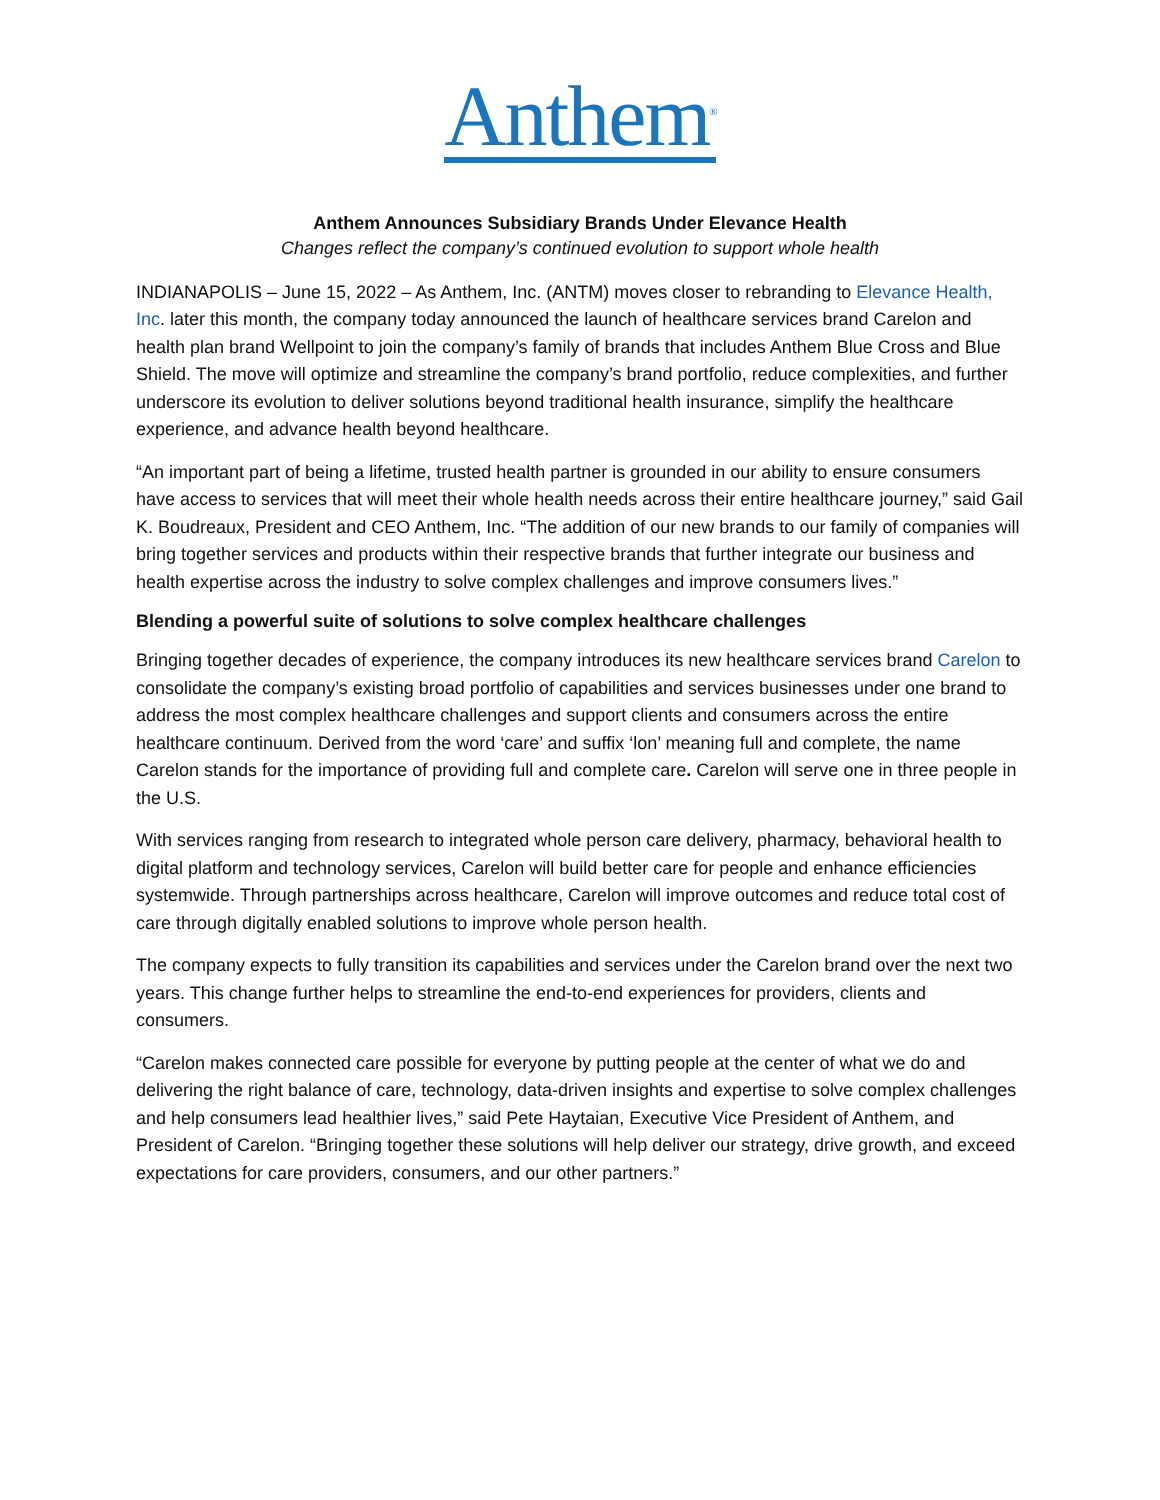Anthem<sup>®</sup>
Anthem Announces Subsidiary Brands Under Elevance Health
Changes reflect the company’s continued evolution to support whole health
INDIANAPOLIS – June 15, 2022 – As Anthem, Inc. (ANTM) moves closer to rebranding to Elevance Health, Inc. later this month, the company today announced the launch of healthcare services brand Carelon and health plan brand Wellpoint to join the company’s family of brands that includes Anthem Blue Cross and Blue Shield. The move will optimize and streamline the company’s brand portfolio, reduce complexities, and further underscore its evolution to deliver solutions beyond traditional health insurance, simplify the healthcare experience, and advance health beyond healthcare.
“An important part of being a lifetime, trusted health partner is grounded in our ability to ensure consumers have access to services that will meet their whole health needs across their entire healthcare journey,” said Gail K. Boudreaux, President and CEO Anthem, Inc. “The addition of our new brands to our family of companies will bring together services and products within their respective brands that further integrate our business and health expertise across the industry to solve complex challenges and improve consumers lives.”
Blending a powerful suite of solutions to solve complex healthcare challenges
Bringing together decades of experience, the company introduces its new healthcare services brand Carelon to consolidate the company’s existing broad portfolio of capabilities and services businesses under one brand to address the most complex healthcare challenges and support clients and consumers across the entire healthcare continuum. Derived from the word ‘care’ and suffix ‘lon’ meaning full and complete, the name Carelon stands for the importance of providing full and complete care. Carelon will serve one in three people in the U.S.
With services ranging from research to integrated whole person care delivery, pharmacy, behavioral health to digital platform and technology services, Carelon will build better care for people and enhance efficiencies systemwide. Through partnerships across healthcare, Carelon will improve outcomes and reduce total cost of care through digitally enabled solutions to improve whole person health.
The company expects to fully transition its capabilities and services under the Carelon brand over the next two years. This change further helps to streamline the end-to-end experiences for providers, clients and consumers.
“Carelon makes connected care possible for everyone by putting people at the center of what we do and delivering the right balance of care, technology, data-driven insights and expertise to solve complex challenges and help consumers lead healthier lives,” said Pete Haytaian, Executive Vice President of Anthem, and President of Carelon. “Bringing together these solutions will help deliver our strategy, drive growth, and exceed expectations for care providers, consumers, and our other partners.”